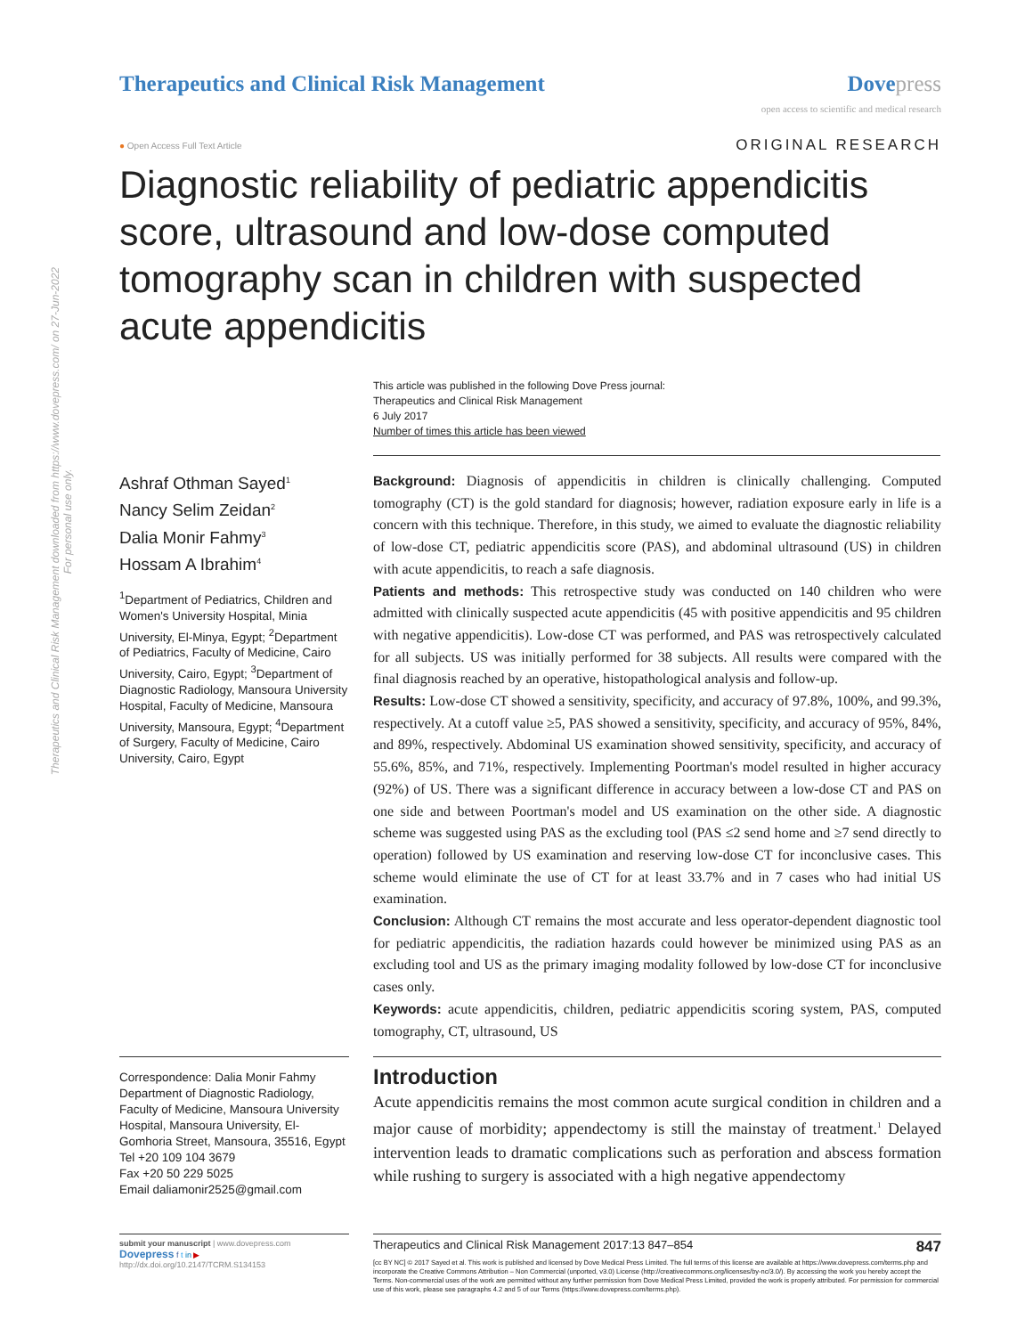Therapeutics and Clinical Risk Management downloaded from https://www.dovepress.com/ on 27-Jun-2022
For personal use only.
Therapeutics and Clinical Risk Management
Dove press
open access to scientific and medical research
● Open Access Full Text Article ORIGINAL RESEARCH
Diagnostic reliability of pediatric appendicitis score, ultrasound and low-dose computed tomography scan in children with suspected acute appendicitis
This article was published in the following Dove Press journal:
Therapeutics and Clinical Risk Management
6 July 2017
Number of times this article has been viewed
Ashraf Othman Sayed<sup>1</sup>
Nancy Selim Zeidan<sup>2</sup>
Dalia Monir Fahmy<sup>3</sup>
Hossam A Ibrahim<sup>4</sup>
<sup>1</sup> Department of Pediatrics, Children and Women's University Hospital, Minia University, El-Minya, Egypt; <sup>2</sup>Department of Pediatrics, Faculty of Medicine, Cairo University, Cairo, Egypt; <sup>3</sup>Department of Diagnostic Radiology, Mansoura University Hospital, Faculty of Medicine, Mansoura University, Mansoura, Egypt; <sup>4</sup>Department of Surgery, Faculty of Medicine, Cairo University, Cairo, Egypt
Correspondence: Dalia Monir Fahmy
Department of Diagnostic Radiology, Faculty of Medicine, Mansoura University Hospital, Mansoura University, El-Gomhoria Street, Mansoura, 35516, Egypt
Tel +20 109 104 3679
Fax +20 50 229 5025
Email daliamonir2525@gmail.com
Background: Diagnosis of appendicitis in children is clinically challenging. Computed tomography (CT) is the gold standard for diagnosis; however, radiation exposure early in life is a concern with this technique. Therefore, in this study, we aimed to evaluate the diagnostic reliability of low-dose CT, pediatric appendicitis score (PAS), and abdominal ultrasound (US) in children with acute appendicitis, to reach a safe diagnosis.
Patients and methods: This retrospective study was conducted on 140 children who were admitted with clinically suspected acute appendicitis (45 with positive appendicitis and 95 children with negative appendicitis). Low-dose CT was performed, and PAS was retrospectively calculated for all subjects. US was initially performed for 38 subjects. All results were compared with the final diagnosis reached by an operative, histopathological analysis and follow-up.
Results: Low-dose CT showed a sensitivity, specificity, and accuracy of 97.8%, 100%, and 99.3%, respectively. At a cutoff value ≥5, PAS showed a sensitivity, specificity, and accuracy of 95%, 84%, and 89%, respectively. Abdominal US examination showed sensitivity, specificity, and accuracy of 55.6%, 85%, and 71%, respectively. Implementing Poortman's model resulted in higher accuracy (92%) of US. There was a significant difference in accuracy between a low-dose CT and PAS on one side and between Poortman's model and US examination on the other side. A diagnostic scheme was suggested using PAS as the excluding tool (PAS ≤2 send home and ≥7 send directly to operation) followed by US examination and reserving low-dose CT for inconclusive cases. This scheme would eliminate the use of CT for at least 33.7% and in 7 cases who had initial US examination.
Conclusion: Although CT remains the most accurate and less operator-dependent diagnostic tool for pediatric appendicitis, the radiation hazards could however be minimized using PAS as an excluding tool and US as the primary imaging modality followed by low-dose CT for inconclusive cases only.
Keywords: acute appendicitis, children, pediatric appendicitis scoring system, PAS, computed tomography, CT, ultrasound, US
Introduction
Acute appendicitis remains the most common acute surgical condition in children and a major cause of morbidity; appendectomy is still the mainstay of treatment.<sup>1</sup> Delayed intervention leads to dramatic complications such as perforation and abscess formation while rushing to surgery is associated with a high negative appendectomy
submit your manuscript | www.dovepress.com
Dovepress f t in ▶
http://dx.doi.org/10.2147/TCRM.S134153
Therapeutics and Clinical Risk Management 2017:13 847–854 847
[cc BY NC] © 2017 Sayed et al. This work is published and licensed by Dove Medical Press Limited. The full terms of this license are available at https://www.dovepress.com/terms.php and incorporate the Creative Commons Attribution – Non Commercial (unported, v3.0) License (http://creativecommons.org/licenses/by-nc/3.0/). By accessing the work you hereby accept the Terms. Non-commercial uses of the work are permitted without any further permission from Dove Medical Press Limited, provided the work is properly attributed. For permission for commercial use of this work, please see paragraphs 4.2 and 5 of our Terms (https://www.dovepress.com/terms.php).